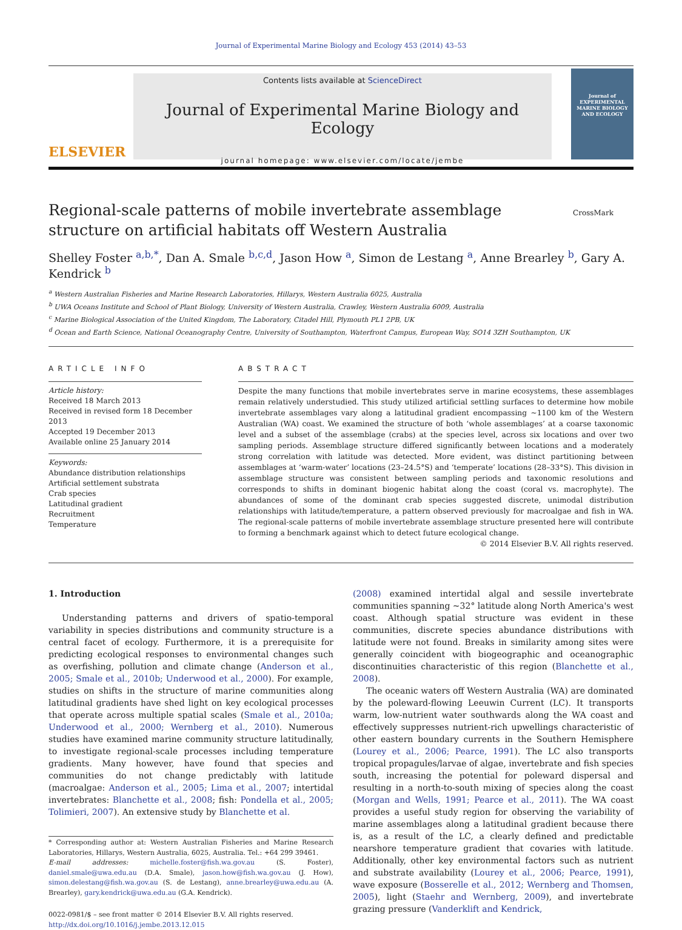Journal of Experimental Marine Biology and Ecology 453 (2014) 43–53
ELSEVIER
Contents lists available at ScienceDirect
Journal of Experimental Marine Biology and Ecology
journal homepage: www.elsevier.com/locate/jembe
Journal of
EXPERIMENTAL MARINE BIOLOGY AND ECOLOGY
Regional-scale patterns of mobile invertebrate assemblage structure on artificial habitats off Western Australia
CrossMark
Shelley Foster <sup>a,b,*</sup>, Dan A. Smale <sup>b,c,d</sup>, Jason How <sup>a</sup>, Simon de Lestang <sup>a</sup>, Anne Brearley <sup>b</sup>, Gary A. Kendrick <sup>b</sup>
<sup>a</sup> Western Australian Fisheries and Marine Research Laboratories, Hillarys, Western Australia 6025, Australia
<sup>b</sup> UWA Oceans Institute and School of Plant Biology, University of Western Australia, Crawley, Western Australia 6009, Australia
<sup>c</sup> Marine Biological Association of the United Kingdom, The Laboratory, Citadel Hill, Plymouth PL1 2PB, UK
<sup>d</sup> Ocean and Earth Science, National Oceanography Centre, University of Southampton, Waterfront Campus, European Way, SO14 3ZH Southampton, UK
ARTICLE INFO
Article history:
Received 18 March 2013
Received in revised form 18 December 2013
Accepted 19 December 2013
Available online 25 January 2014
Keywords:
Abundance distribution relationships
Artificial settlement substrata
Crab species
Latitudinal gradient
Recruitment
Temperature
ABSTRACT
Despite the many functions that mobile invertebrates serve in marine ecosystems, these assemblages remain relatively understudied. This study utilized artificial settling surfaces to determine how mobile invertebrate assemblages vary along a latitudinal gradient encompassing ~1100 km of the Western Australian (WA) coast. We examined the structure of both ‘whole assemblages’ at a coarse taxonomic level and a subset of the assemblage (crabs) at the species level, across six locations and over two sampling periods. Assemblage structure differed significantly between locations and a moderately strong correlation with latitude was detected. More evident, was distinct partitioning between assemblages at ‘warm-water’ locations (23–24.5°S) and ‘temperate’ locations (28–33°S). This division in assemblage structure was consistent between sampling periods and taxonomic resolutions and corresponds to shifts in dominant biogenic habitat along the coast (coral vs. macrophyte). The abundances of some of the dominant crab species suggested discrete, unimodal distribution relationships with latitude/temperature, a pattern observed previously for macroalgae and fish in WA. The regional-scale patterns of mobile invertebrate assemblage structure presented here will contribute to forming a benchmark against which to detect future ecological change.
© 2014 Elsevier B.V. All rights reserved.
1. Introduction
Understanding patterns and drivers of spatio-temporal variability in species distributions and community structure is a central facet of ecology. Furthermore, it is a prerequisite for predicting ecological responses to environmental changes such as overfishing, pollution and climate change (Anderson et al., 2005; Smale et al., 2010b; Underwood et al., 2000). For example, studies on shifts in the structure of marine communities along latitudinal gradients have shed light on key ecological processes that operate across multiple spatial scales (Smale et al., 2010a; Underwood et al., 2000; Wernberg et al., 2010). Numerous studies have examined marine community structure latitudinally, to investigate regional-scale processes including temperature gradients. Many however, have found that species and communities do not change predictably with latitude (macroalgae: Anderson et al., 2005; Lima et al., 2007; intertidal invertebrates: Blanchette et al., 2008; fish: Pondella et al., 2005; Tolimieri, 2007). An extensive study by Blanchette et al.
* Corresponding author at: Western Australian Fisheries and Marine Research Laboratories, Hillarys, Western Australia, 6025, Australia. Tel.: +64 299 39461.
E-mail addresses: michelle.foster@fish.wa.gov.au (S. Foster), daniel.smale@uwa.edu.au (D.A. Smale), jason.how@fish.wa.gov.au (J. How), simon.delestang@fish.wa.gov.au (S. de Lestang), anne.brearley@uwa.edu.au (A. Brearley), gary.kendrick@uwa.edu.au (G.A. Kendrick).
0022-0981/$ – see front matter © 2014 Elsevier B.V. All rights reserved.
http://dx.doi.org/10.1016/j.jembe.2013.12.015
(2008) examined intertidal algal and sessile invertebrate communities spanning ~32° latitude along North America's west coast. Although spatial structure was evident in these communities, discrete species abundance distributions with latitude were not found. Breaks in similarity among sites were generally coincident with biogeographic and oceanographic discontinuities characteristic of this region (Blanchette et al., 2008).
The oceanic waters off Western Australia (WA) are dominated by the poleward-flowing Leeuwin Current (LC). It transports warm, low-nutrient water southwards along the WA coast and effectively suppresses nutrient-rich upwellings characteristic of other eastern boundary currents in the Southern Hemisphere (Lourey et al., 2006; Pearce, 1991). The LC also transports tropical propagules/larvae of algae, invertebrate and fish species south, increasing the potential for poleward dispersal and resulting in a north-to-south mixing of species along the coast (Morgan and Wells, 1991; Pearce et al., 2011). The WA coast provides a useful study region for observing the variability of marine assemblages along a latitudinal gradient because there is, as a result of the LC, a clearly defined and predictable nearshore temperature gradient that covaries with latitude. Additionally, other key environmental factors such as nutrient and substrate availability (Lourey et al., 2006; Pearce, 1991), wave exposure (Bosserelle et al., 2012; Wernberg and Thomsen, 2005), light (Staehr and Wernberg, 2009), and invertebrate grazing pressure (Vanderklift and Kendrick,